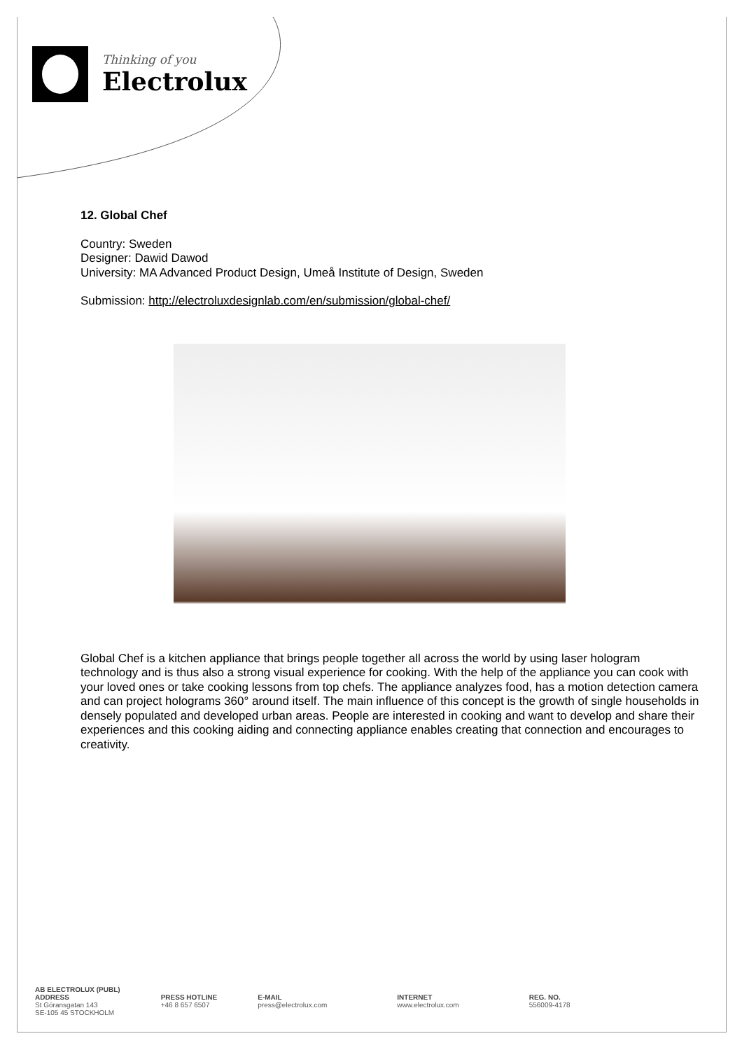Thinking of you
Electrolux
12. Global Chef
Country: Sweden
Designer: Dawid Dawod
University: MA Advanced Product Design, Umeå Institute of Design, Sweden
Submission: http://electroluxdesignlab.com/en/submission/global-chef/
Global Chef is a kitchen appliance that brings people together all across the world by using laser hologram technology and is thus also a strong visual experience for cooking. With the help of the appliance you can cook with your loved ones or take cooking lessons from top chefs. The appliance analyzes food, has a motion detection camera and can project holograms 360° around itself. The main influence of this concept is the growth of single households in densely populated and developed urban areas. People are interested in cooking and want to develop and share their experiences and this cooking aiding and connecting appliance enables creating that connection and encourages to creativity.
AB ELECTROLUX (PUBL)
ADDRESS
St Göransgatan 143
SE-105 45 STOCKHOLM
PRESS HOTLINE
+46 8 657 6507
E-MAIL
press@electrolux.com
INTERNET
www.electrolux.com
REG. NO.
556009-4178